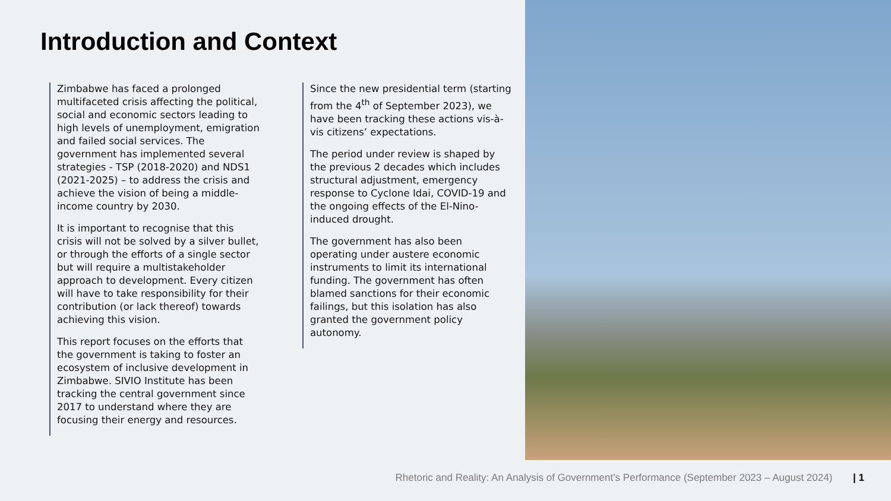Introduction and Context
Zimbabwe has faced a prolonged multifaceted crisis affecting the political, social and economic sectors leading to high levels of unemployment, emigration and failed social services. The government has implemented several strategies - TSP (2018-2020) and NDS1 (2021-2025) – to address the crisis and achieve the vision of being a middle-income country by 2030.
It is important to recognise that this crisis will not be solved by a silver bullet, or through the efforts of a single sector but will require a multistakeholder approach to development. Every citizen will have to take responsibility for their contribution (or lack thereof) towards achieving this vision.
This report focuses on the efforts that the government is taking to foster an ecosystem of inclusive development in Zimbabwe. SIVIO Institute has been tracking the central government since 2017 to understand where they are focusing their energy and resources.
Since the new presidential term (starting from the 4<sup>th</sup> of September 2023), we have been tracking these actions vis-à-vis citizens’ expectations.
The period under review is shaped by the previous 2 decades which includes structural adjustment, emergency response to Cyclone Idai, COVID-19 and the ongoing effects of the El-Nino-induced drought.
The government has also been operating under austere economic instruments to limit its international funding. The government has often blamed sanctions for their economic failings, but this isolation has also granted the government policy autonomy.
Rhetoric and Reality: An Analysis of Government’s Performance (September 2023 – August 2024) | 1